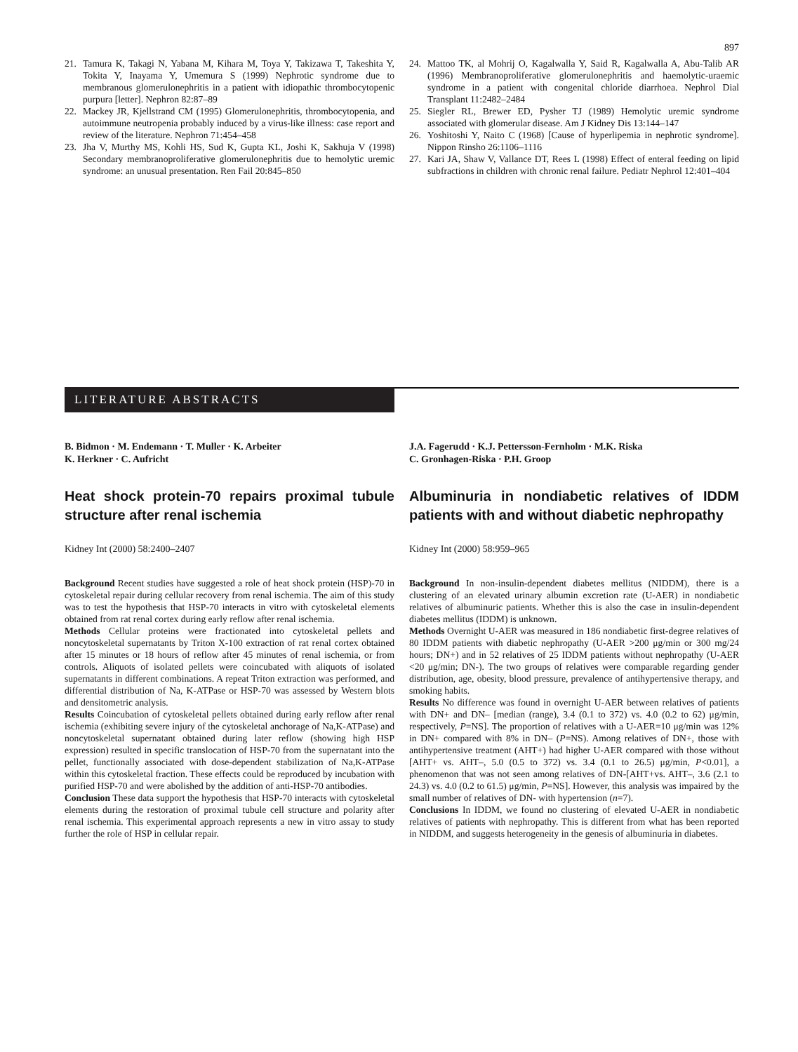897
21. Tamura K, Takagi N, Yabana M, Kihara M, Toya Y, Takizawa T, Takeshita Y, Tokita Y, Inayama Y, Umemura S (1999) Nephrotic syndrome due to membranous glomerulonephritis in a patient with idiopathic thrombocytopenic purpura [letter]. Nephron 82:87–89
22. Mackey JR, Kjellstrand CM (1995) Glomerulonephritis, thrombocytopenia, and autoimmune neutropenia probably induced by a virus-like illness: case report and review of the literature. Nephron 71:454–458
23. Jha V, Murthy MS, Kohli HS, Sud K, Gupta KL, Joshi K, Sakhuja V (1998) Secondary membranoproliferative glomerulonephritis due to hemolytic uremic syndrome: an unusual presentation. Ren Fail 20:845–850
24. Mattoo TK, al Mohrij O, Kagalwalla Y, Said R, Kagalwalla A, Abu-Talib AR (1996) Membranoproliferative glomerulonephritis and haemolytic-uraemic syndrome in a patient with congenital chloride diarrhoea. Nephrol Dial Transplant 11:2482–2484
25. Siegler RL, Brewer ED, Pysher TJ (1989) Hemolytic uremic syndrome associated with glomerular disease. Am J Kidney Dis 13:144–147
26. Yoshitoshi Y, Naito C (1968) [Cause of hyperlipemia in nephrotic syndrome]. Nippon Rinsho 26:1106–1116
27. Kari JA, Shaw V, Vallance DT, Rees L (1998) Effect of enteral feeding on lipid subfractions in children with chronic renal failure. Pediatr Nephrol 12:401–404
LITERATURE ABSTRACTS
B. Bidmon · M. Endemann · T. Muller · K. Arbeiter
K. Herkner · C. Aufricht
Heat shock protein-70 repairs proximal tubule structure after renal ischemia
Kidney Int (2000) 58:2400–2407
Background Recent studies have suggested a role of heat shock protein (HSP)-70 in cytoskeletal repair during cellular recovery from renal ischemia. The aim of this study was to test the hypothesis that HSP-70 interacts in vitro with cytoskeletal elements obtained from rat renal cortex during early reflow after renal ischemia.
Methods Cellular proteins were fractionated into cytoskeletal pellets and noncytoskeletal supernatants by Triton X-100 extraction of rat renal cortex obtained after 15 minutes or 18 hours of reflow after 45 minutes of renal ischemia, or from controls. Aliquots of isolated pellets were coincubated with aliquots of isolated supernatants in different combinations. A repeat Triton extraction was performed, and differential distribution of Na, K-ATPase or HSP-70 was assessed by Western blots and densitometric analysis.
Results Coincubation of cytoskeletal pellets obtained during early reflow after renal ischemia (exhibiting severe injury of the cytoskeletal anchorage of Na,K-ATPase) and noncytoskeletal supernatant obtained during later reflow (showing high HSP expression) resulted in specific translocation of HSP-70 from the supernatant into the pellet, functionally associated with dose-dependent stabilization of Na,K-ATPase within this cytoskeletal fraction. These effects could be reproduced by incubation with purified HSP-70 and were abolished by the addition of anti-HSP-70 antibodies.
Conclusion These data support the hypothesis that HSP-70 interacts with cytoskeletal elements during the restoration of proximal tubule cell structure and polarity after renal ischemia. This experimental approach represents a new in vitro assay to study further the role of HSP in cellular repair.
J.A. Fagerudd · K.J. Pettersson-Fernholm · M.K. Riska
C. Gronhagen-Riska · P.H. Groop
Albuminuria in nondiabetic relatives of IDDM patients with and without diabetic nephropathy
Kidney Int (2000) 58:959–965
Background In non-insulin-dependent diabetes mellitus (NIDDM), there is a clustering of an elevated urinary albumin excretion rate (U-AER) in nondiabetic relatives of albuminuric patients. Whether this is also the case in insulin-dependent diabetes mellitus (IDDM) is unknown.
Methods Overnight U-AER was measured in 186 nondiabetic first-degree relatives of 80 IDDM patients with diabetic nephropathy (U-AER >200 μg/min or 300 mg/24 hours; DN+) and in 52 relatives of 25 IDDM patients without nephropathy (U-AER <20 μg/min; DN-). The two groups of relatives were comparable regarding gender distribution, age, obesity, blood pressure, prevalence of antihypertensive therapy, and smoking habits.
Results No difference was found in overnight U-AER between relatives of patients with DN+ and DN– [median (range), 3.4 (0.1 to 372) vs. 4.0 (0.2 to 62) μg/min, respectively, P=NS]. The proportion of relatives with a U-AER=10 μg/min was 12% in DN+ compared with 8% in DN– (P=NS). Among relatives of DN+, those with antihypertensive treatment (AHT+) had higher U-AER compared with those without [AHT+ vs. AHT–, 5.0 (0.5 to 372) vs. 3.4 (0.1 to 26.5) μg/min, P<0.01], a phenomenon that was not seen among relatives of DN-[AHT+vs. AHT–, 3.6 (2.1 to 24.3) vs. 4.0 (0.2 to 61.5) μg/min, P=NS]. However, this analysis was impaired by the small number of relatives of DN- with hypertension (n=7).
Conclusions In IDDM, we found no clustering of elevated U-AER in nondiabetic relatives of patients with nephropathy. This is different from what has been reported in NIDDM, and suggests heterogeneity in the genesis of albuminuria in diabetes.